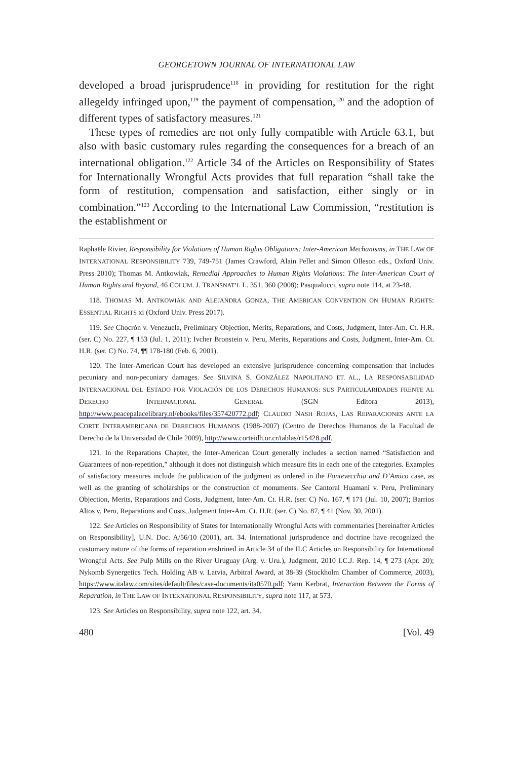GEORGETOWN JOURNAL OF INTERNATIONAL LAW
developed a broad jurisprudence<sup>118</sup> in providing for restitution for the right allegeldy infringed upon,<sup>119</sup> the payment of compensation,<sup>120</sup> and the adoption of different types of satisfactory measures.<sup>121</sup>
These types of remedies are not only fully compatible with Article 63.1, but also with basic customary rules regarding the consequences for a breach of an international obligation.<sup>122</sup> Article 34 of the Articles on Responsibility of States for Internationally Wrongful Acts provides that full reparation “shall take the form of restitution, compensation and satisfaction, either singly or in combination.”<sup>123</sup> According to the International Law Commission, “restitution is the establishment or
Raphaële Rivier, Responsibility for Violations of Human Rights Obligations: Inter-American Mechanisms, in THE LAW OF INTERNATIONAL RESPONSIBILITY 739, 749-751 (James Crawford, Alain Pellet and Simon Olleson eds., Oxford Univ. Press 2010); Thomas M. Antkowiak, Remedial Approaches to Human Rights Violations: The Inter-American Court of Human Rights and Beyond, 46 COLUM. J. TRANSNAT’L L. 351, 360 (2008); Pasqualucci, supra note 114, at 23-48.
118. THOMAS M. ANTKOWIAK AND ALEJANDRA GONZA, THE AMERICAN CONVENTION ON HUMAN RIGHTS: ESSENTIAL RIGHTS xi (Oxford Univ. Press 2017).
119. See Chocrón v. Venezuela, Preliminary Objection, Merits, Reparations, and Costs, Judgment, Inter-Am. Ct. H.R. (ser. C) No. 227, ¶ 153 (Jul. 1, 2011); Ivcher Bronstein v. Peru, Merits, Reparations and Costs, Judgment, Inter-Am. Ct. H.R. (ser. C) No. 74, ¶¶ 178-180 (Feb. 6, 2001).
120. The Inter-American Court has developed an extensive jurisprudence concerning compensation that includes pecuniary and non-pecuniary damages. See SILVINA S. GONZÁLEZ NAPOLITANO ET. AL., LA RESPONSABILIDAD INTERNACIONAL DEL ESTADO POR VIOLACIÓN DE LOS DERECHOS HUMANOS: SUS PARTICULARIDADES FRENTE AL DERECHO INTERNACIONAL GENERAL (SGN Editora 2013), http://www.peacepalacelibrary.nl/ebooks/files/357420772.pdf; CLAUDIO NASH ROJAS, LAS REPARACIONES ANTE LA CORTE INTERAMERICANA DE DERECHOS HUMANOS (1988-2007) (Centro de Derechos Humanos de la Facultad de Derecho de la Universidad de Chile 2009), http://www.corteidh.or.cr/tablas/r15428.pdf.
121. In the Reparations Chapter, the Inter-American Court generally includes a section named “Satisfaction and Guarantees of non-repetition,” although it does not distinguish which measure fits in each one of the categories. Examples of satisfactory measures include the publication of the judgment as ordered in the Fontevecchia and D’Amico case, as well as the granting of scholarships or the construction of monuments. See Cantoral Huamaní v. Peru, Preliminary Objection, Merits, Reparations and Costs, Judgment, Inter-Am. Ct. H.R. (ser. C) No. 167, ¶ 171 (Jul. 10, 2007); Barrios Altos v. Peru, Reparations and Costs, Judgment Inter-Am. Ct. H.R. (ser. C) No. 87, ¶ 41 (Nov. 30, 2001).
122. See Articles on Responsibility of States for Internationally Wrongful Acts with commentaries [hereinafter Articles on Responsibility], U.N. Doc. A/56/10 (2001), art. 34. International jurisprudence and doctrine have recognized the customary nature of the forms of reparation enshrined in Article 34 of the ILC Articles on Responsibility for International Wrongful Acts. See Pulp Mills on the River Uruguay (Arg. v. Uru.), Judgment, 2010 I.C.J. Rep. 14, ¶ 273 (Apr. 20); Nykomb Synergetics Tech. Holding AB v. Latvia, Arbitral Award, at 38-39 (Stockholm Chamber of Commerce, 2003), https://www.italaw.com/sites/default/files/case-documents/ita0570.pdf; Yann Kerbrat, Interaction Between the Forms of Reparation, in THE LAW OF INTERNATIONAL RESPONSIBILITY, supra note 117, at 573.
123. See Articles on Responsibility, supra note 122, art. 34.
480 [Vol. 49